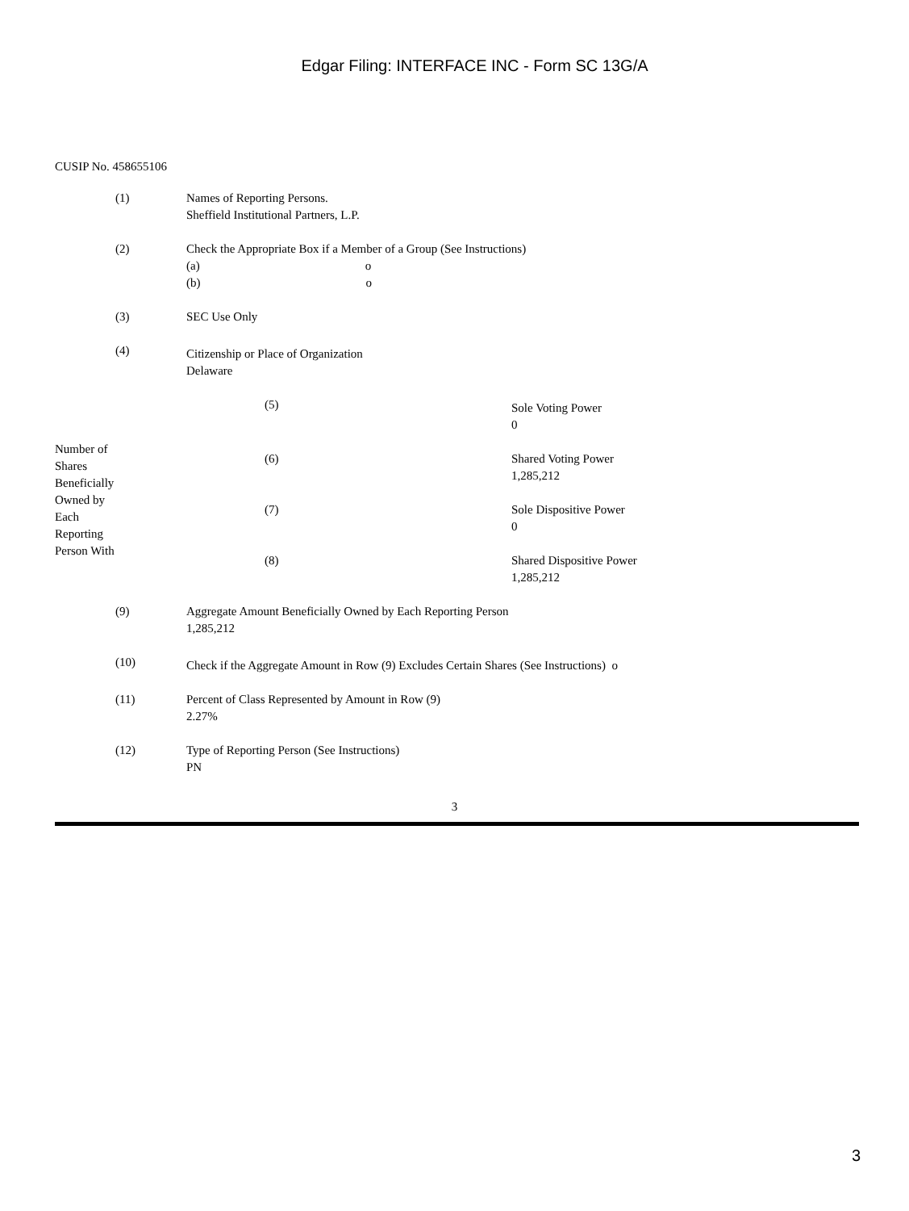Edgar Filing: INTERFACE INC - Form SC 13G/A
CUSIP No. 458655106
| | (1) | Names of Reporting Persons. Sheffield Institutional Partners, L.P. |
| | (2) | Check the Appropriate Box if a Member of a Group (See Instructions) (a) o (b) o |
| | (3) | SEC Use Only |
| | (4) | Citizenship or Place of Organization Delaware |
| Number of Shares Beneficially Owned by Each Reporting Person With | (5) | Sole Voting Power 0 |
| | (6) | Shared Voting Power 1,285,212 |
| | (7) | Sole Dispositive Power 0 |
| | (8) | Shared Dispositive Power 1,285,212 |
| | (9) | Aggregate Amount Beneficially Owned by Each Reporting Person 1,285,212 |
| | (10) | Check if the Aggregate Amount in Row (9) Excludes Certain Shares (See Instructions) o |
| | (11) | Percent of Class Represented by Amount in Row (9) 2.27% |
| | (12) | Type of Reporting Person (See Instructions) PN |
3
3